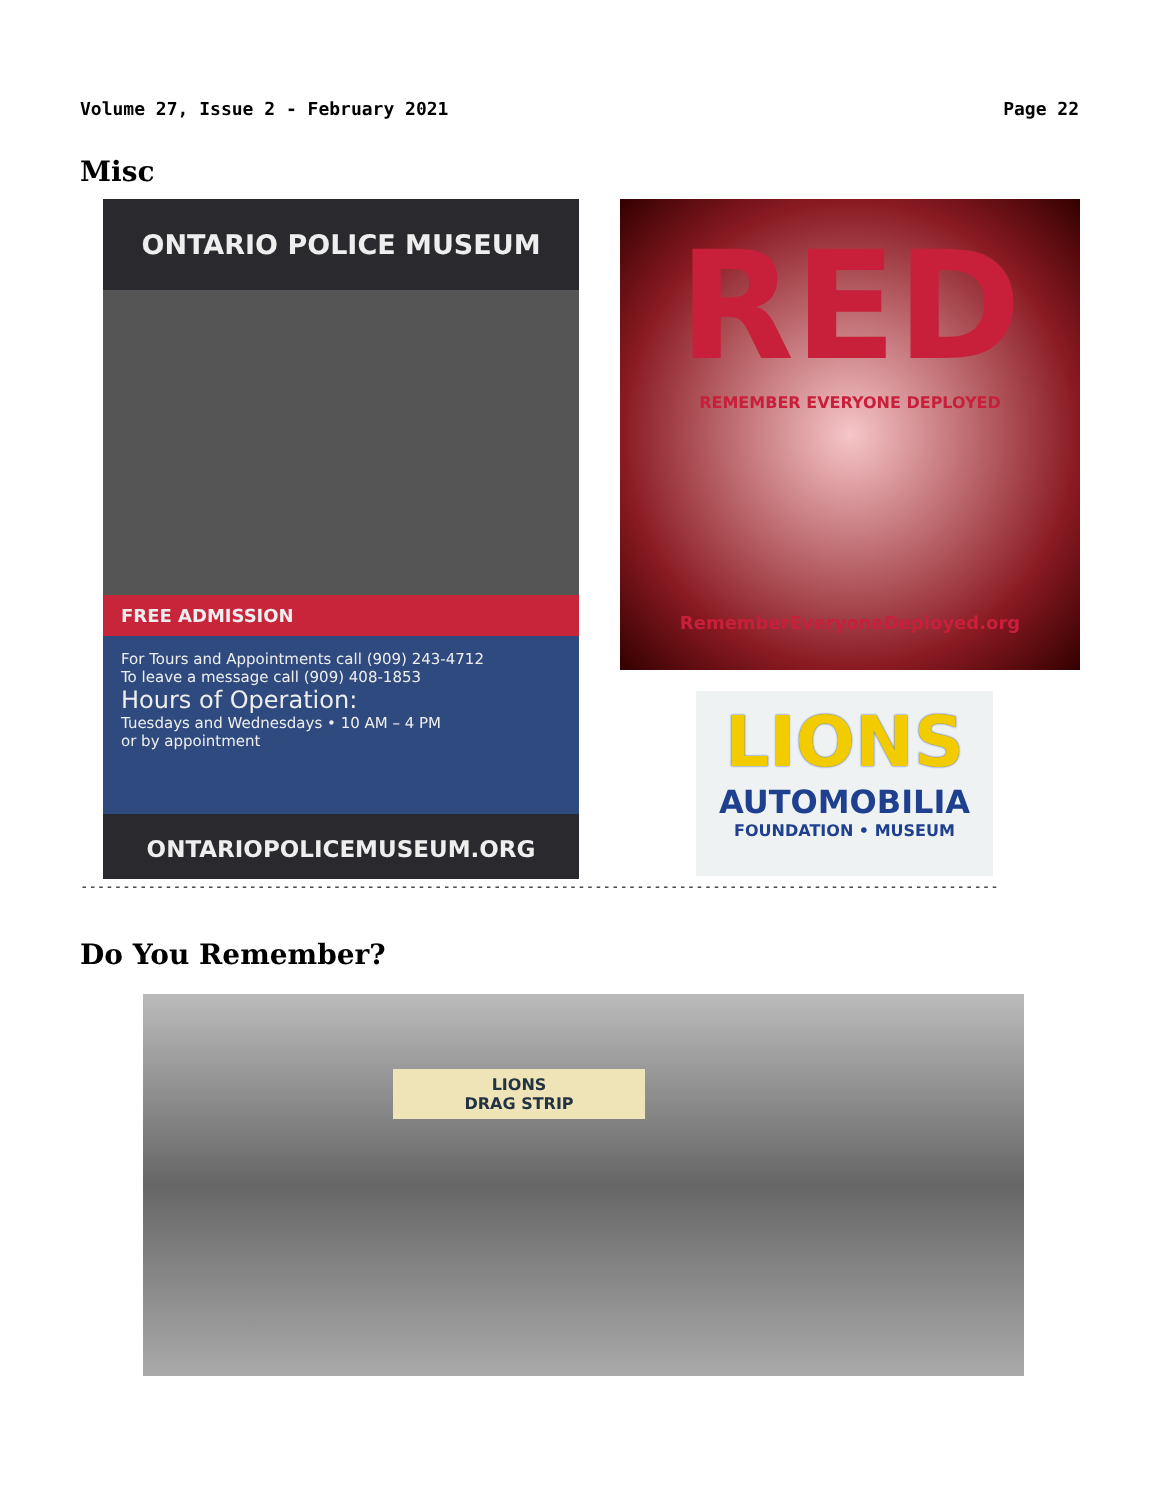Volume 27, Issue 2 - February 2021 Page 22
Misc
ONTARIO POLICE MUSEUM
FREE ADMISSION
For Tours and Appointments call (909) 243-4712
To leave a message call (909) 408-1853
Hours of Operation:
Tuesdays and Wednesdays • 10 AM – 4 PM
or by appointment
ONTARIOPOLICEMUSEUM.ORG
RED
REMEMBER EVERYONE DEPLOYED
RememberEveryoneDeployed.org
LIONS
AUTOMOBILIA
FOUNDATION • MUSEUM
--------------------------------------------------------------------------------------------------------------------------------------
Do You Remember?
LIONS
DRAG STRIP